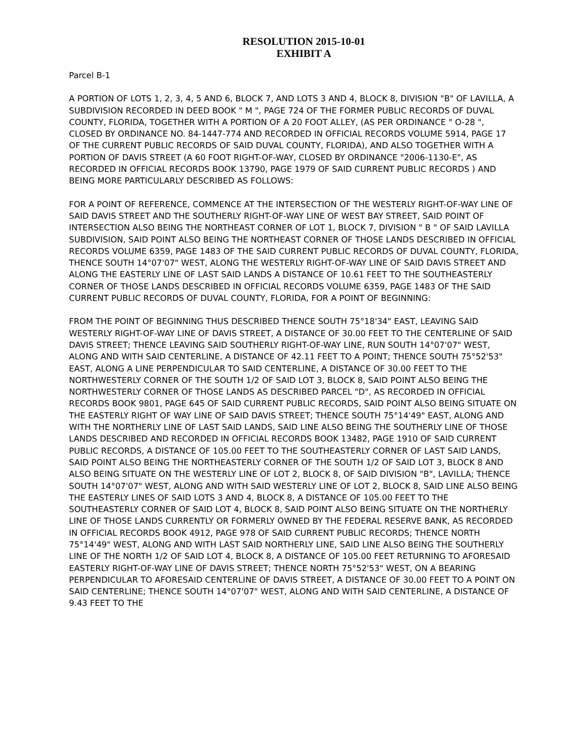RESOLUTION 2015-10-01
EXHIBIT A
Parcel B-1
A PORTION OF LOTS 1, 2, 3, 4, 5 AND 6, BLOCK 7, AND LOTS 3 AND 4, BLOCK 8, DIVISION "B" OF LAVILLA, A SUBDIVISION RECORDED IN DEED BOOK " M ", PAGE 724 OF THE FORMER PUBLIC RECORDS OF DUVAL COUNTY, FLORIDA, TOGETHER WITH A PORTION OF A 20 FOOT ALLEY, (AS PER ORDINANCE " O-28 ", CLOSED BY ORDINANCE NO. 84-1447-774 AND RECORDED IN OFFICIAL RECORDS VOLUME 5914, PAGE 17 OF THE CURRENT PUBLIC RECORDS OF SAID DUVAL COUNTY, FLORIDA), AND ALSO TOGETHER WITH A PORTION OF DAVIS STREET (A 60 FOOT RIGHT-OF-WAY, CLOSED BY ORDINANCE "2006-1130-E", AS RECORDED IN OFFICIAL RECORDS BOOK 13790, PAGE 1979 OF SAID CURRENT PUBLIC RECORDS ) AND BEING MORE PARTICULARLY DESCRIBED AS FOLLOWS:
FOR A POINT OF REFERENCE, COMMENCE AT THE INTERSECTION OF THE WESTERLY RIGHT-OF-WAY LINE OF SAID DAVIS STREET AND THE SOUTHERLY RIGHT-OF-WAY LINE OF WEST BAY STREET, SAID POINT OF INTERSECTION ALSO BEING THE NORTHEAST CORNER OF LOT 1, BLOCK 7, DIVISION " B " OF SAID LAVILLA SUBDIVISION, SAID POINT ALSO BEING THE NORTHEAST CORNER OF THOSE LANDS DESCRIBED IN OFFICIAL RECORDS VOLUME 6359, PAGE 1483 OF THE SAID CURRENT PUBLIC RECORDS OF DUVAL COUNTY, FLORIDA, THENCE SOUTH 14°07'07" WEST, ALONG THE WESTERLY RIGHT-OF-WAY LINE OF SAID DAVIS STREET AND ALONG THE EASTERLY LINE OF LAST SAID LANDS A DISTANCE OF 10.61 FEET TO THE SOUTHEASTERLY CORNER OF THOSE LANDS DESCRIBED IN OFFICIAL RECORDS VOLUME 6359, PAGE 1483 OF THE SAID CURRENT PUBLIC RECORDS OF DUVAL COUNTY, FLORIDA, FOR A POINT OF BEGINNING:
FROM THE POINT OF BEGINNING THUS DESCRIBED THENCE SOUTH 75°18'34" EAST, LEAVING SAID WESTERLY RIGHT-OF-WAY LINE OF DAVIS STREET, A DISTANCE OF 30.00 FEET TO THE CENTERLINE OF SAID DAVIS STREET; THENCE LEAVING SAID SOUTHERLY RIGHT-OF-WAY LINE, RUN SOUTH 14°07'07" WEST, ALONG AND WITH SAID CENTERLINE, A DISTANCE OF 42.11 FEET TO A POINT; THENCE SOUTH 75°52'53" EAST, ALONG A LINE PERPENDICULAR TO SAID CENTERLINE, A DISTANCE OF 30.00 FEET TO THE NORTHWESTERLY CORNER OF THE SOUTH 1/2 OF SAID LOT 3, BLOCK 8, SAID POINT ALSO BEING THE NORTHWESTERLY CORNER OF THOSE LANDS AS DESCRIBED PARCEL "D", AS RECORDED IN OFFICIAL RECORDS BOOK 9801, PAGE 645 OF SAID CURRENT PUBLIC RECORDS, SAID POINT ALSO BEING SITUATE ON THE EASTERLY RIGHT OF WAY LINE OF SAID DAVIS STREET; THENCE SOUTH 75°14'49" EAST, ALONG AND WITH THE NORTHERLY LINE OF LAST SAID LANDS, SAID LINE ALSO BEING THE SOUTHERLY LINE OF THOSE LANDS DESCRIBED AND RECORDED IN OFFICIAL RECORDS BOOK 13482, PAGE 1910 OF SAID CURRENT PUBLIC RECORDS, A DISTANCE OF 105.00 FEET TO THE SOUTHEASTERLY CORNER OF LAST SAID LANDS, SAID POINT ALSO BEING THE NORTHEASTERLY CORNER OF THE SOUTH 1/2 OF SAID LOT 3, BLOCK 8 AND ALSO BEING SITUATE ON THE WESTERLY LINE OF LOT 2, BLOCK 8, OF SAID DIVISION "B", LAVILLA; THENCE SOUTH 14°07'07" WEST, ALONG AND WITH SAID WESTERLY LINE OF LOT 2, BLOCK 8, SAID LINE ALSO BEING THE EASTERLY LINES OF SAID LOTS 3 AND 4, BLOCK 8, A DISTANCE OF 105.00 FEET TO THE SOUTHEASTERLY CORNER OF SAID LOT 4, BLOCK 8, SAID POINT ALSO BEING SITUATE ON THE NORTHERLY LINE OF THOSE LANDS CURRENTLY OR FORMERLY OWNED BY THE FEDERAL RESERVE BANK, AS RECORDED IN OFFICIAL RECORDS BOOK 4912, PAGE 978 OF SAID CURRENT PUBLIC RECORDS; THENCE NORTH 75°14'49" WEST, ALONG AND WITH LAST SAID NORTHERLY LINE, SAID LINE ALSO BEING THE SOUTHERLY LINE OF THE NORTH 1/2 OF SAID LOT 4, BLOCK 8, A DISTANCE OF 105.00 FEET RETURNING TO AFORESAID EASTERLY RIGHT-OF-WAY LINE OF DAVIS STREET; THENCE NORTH 75°52'53" WEST, ON A BEARING PERPENDICULAR TO AFORESAID CENTERLINE OF DAVIS STREET, A DISTANCE OF 30.00 FEET TO A POINT ON SAID CENTERLINE; THENCE SOUTH 14°07'07" WEST, ALONG AND WITH SAID CENTERLINE, A DISTANCE OF 9.43 FEET TO THE